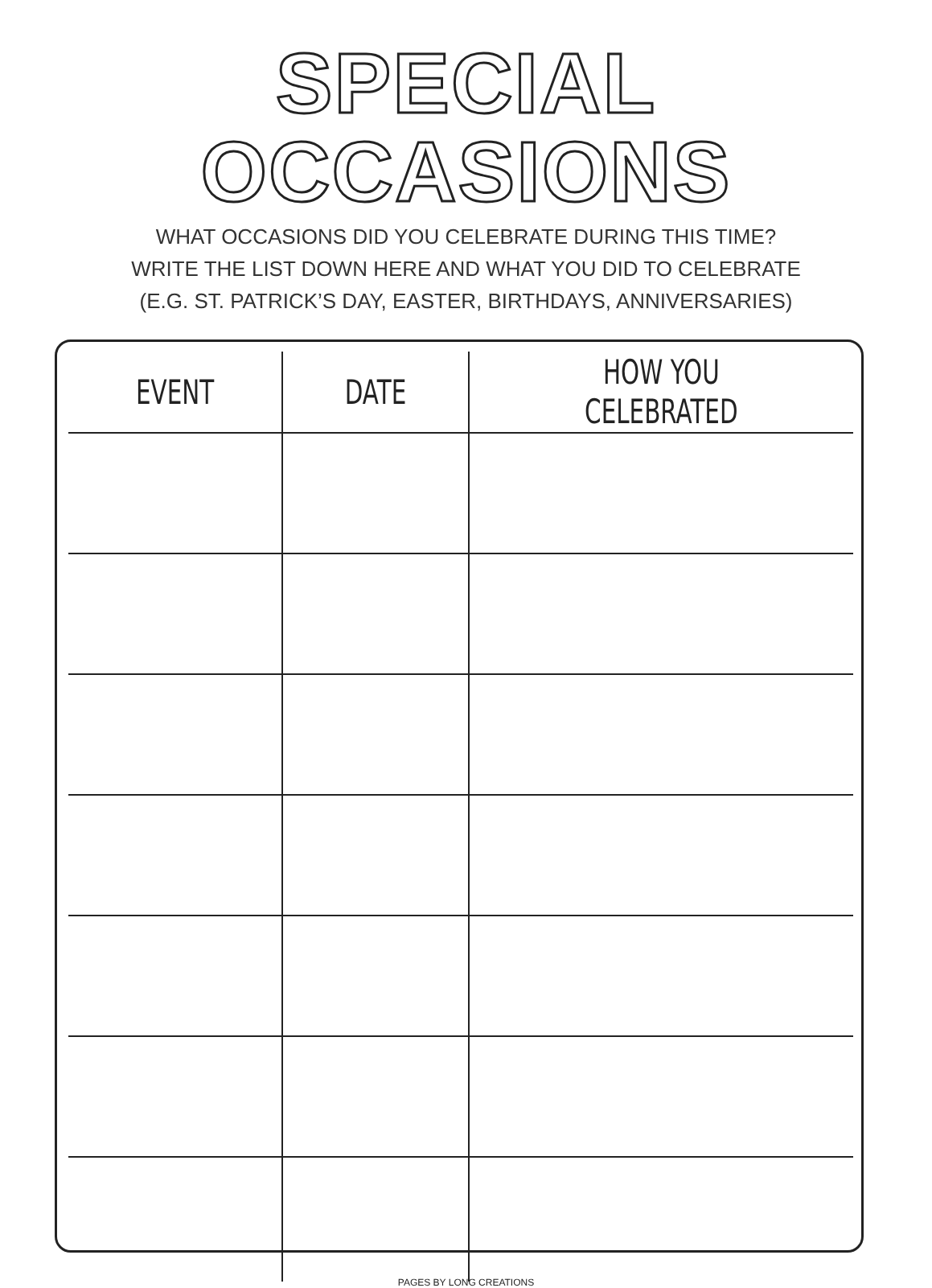SPECIAL OCCASIONS
WHAT OCCASIONS DID YOU CELEBRATE DURING THIS TIME?
WRITE THE LIST DOWN HERE AND WHAT YOU DID TO CELEBRATE
(E.G. ST. PATRICK’S DAY, EASTER, BIRTHDAYS, ANNIVERSARIES)
| EVENT | DATE | HOW YOU CELEBRATED |
| --- | --- | --- |
PAGES BY LONG CREATIONS